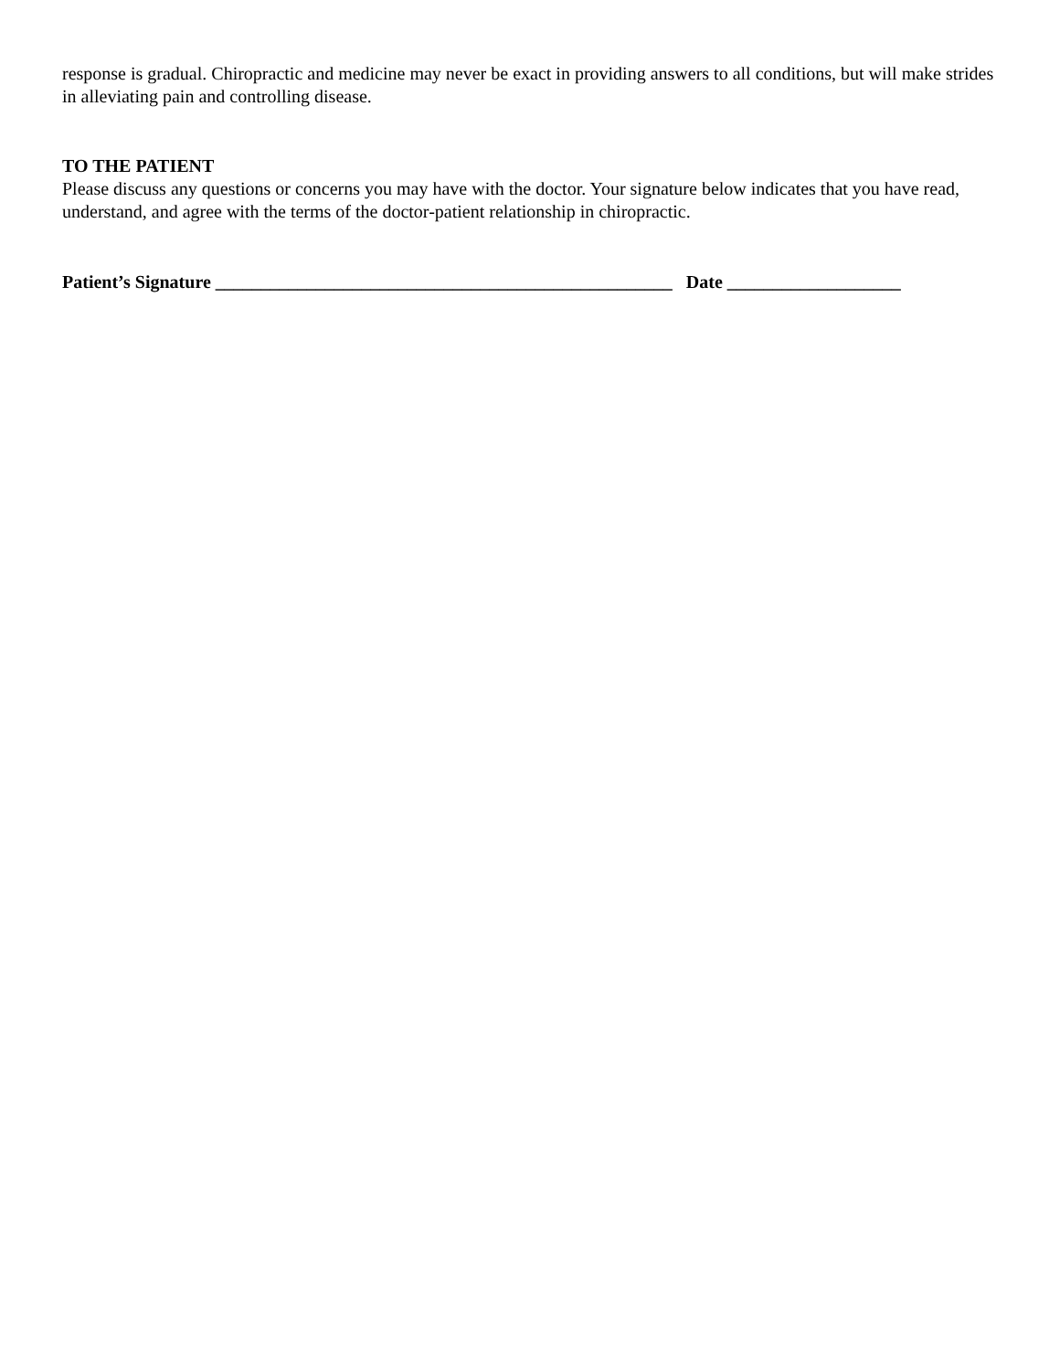response is gradual. Chiropractic and medicine may never be exact in providing answers to all conditions, but will make strides in alleviating pain and controlling disease.
TO THE PATIENT
Please discuss any questions or concerns you may have with the doctor. Your signature below indicates that you have read, understand, and agree with the terms of the doctor-patient relationship in chiropractic.
Patient’s Signature __________________________________________________ Date ___________________